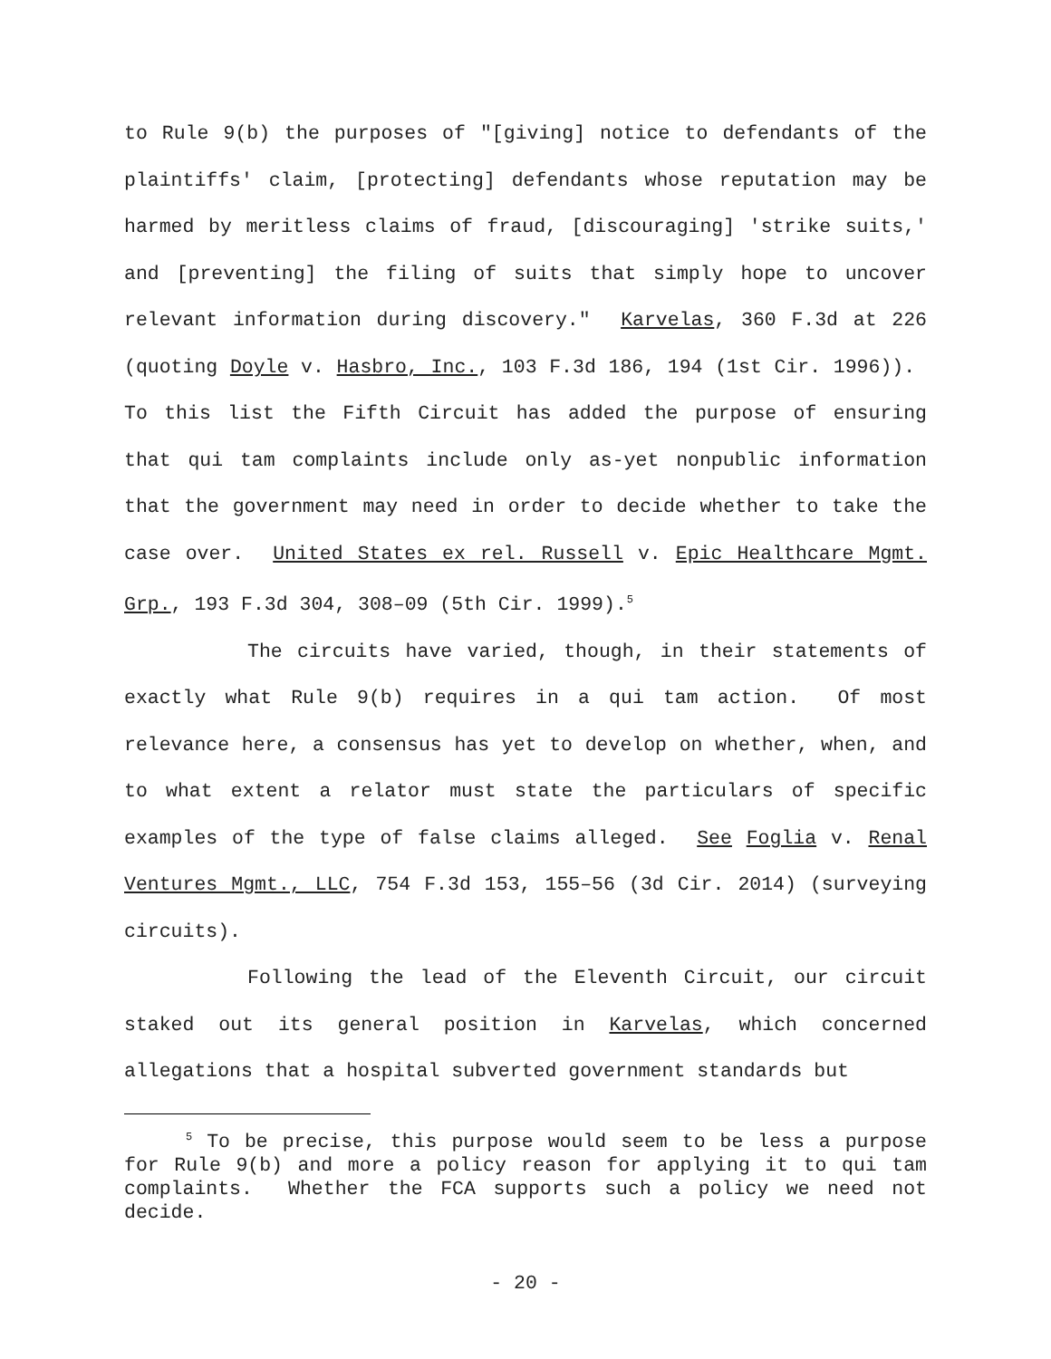to Rule 9(b) the purposes of "[giving] notice to defendants of the plaintiffs' claim, [protecting] defendants whose reputation may be harmed by meritless claims of fraud, [discouraging] 'strike suits,' and [preventing] the filing of suits that simply hope to uncover relevant information during discovery." Karvelas, 360 F.3d at 226 (quoting Doyle v. Hasbro, Inc., 103 F.3d 186, 194 (1st Cir. 1996)). To this list the Fifth Circuit has added the purpose of ensuring that qui tam complaints include only as-yet nonpublic information that the government may need in order to decide whether to take the case over. United States ex rel. Russell v. Epic Healthcare Mgmt. Grp., 193 F.3d 304, 308–09 (5th Cir. 1999).<sup>5</sup>
The circuits have varied, though, in their statements of exactly what Rule 9(b) requires in a qui tam action. Of most relevance here, a consensus has yet to develop on whether, when, and to what extent a relator must state the particulars of specific examples of the type of false claims alleged. See Foglia v. Renal Ventures Mgmt., LLC, 754 F.3d 153, 155–56 (3d Cir. 2014) (surveying circuits).
Following the lead of the Eleventh Circuit, our circuit staked out its general position in Karvelas, which concerned allegations that a hospital subverted government standards but
<sup>5</sup> To be precise, this purpose would seem to be less a purpose for Rule 9(b) and more a policy reason for applying it to qui tam complaints. Whether the FCA supports such a policy we need not decide.
- 20 -